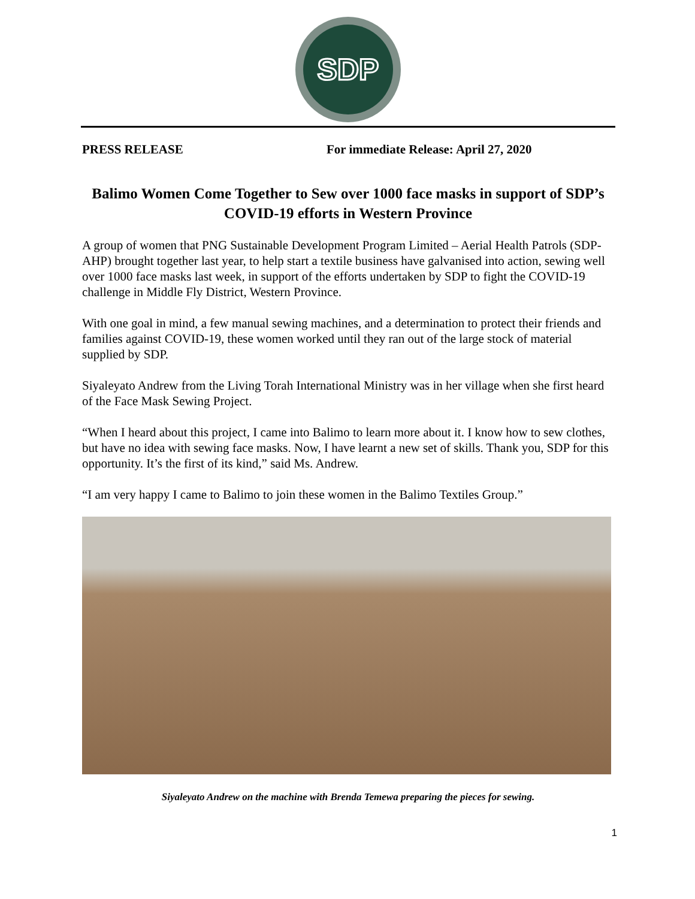SDP
PRESS RELEASE For immediate Release: April 27, 2020
Balimo Women Come Together to Sew over 1000 face masks in support of SDP’s COVID-19 efforts in Western Province
A group of women that PNG Sustainable Development Program Limited – Aerial Health Patrols (SDP-AHP) brought together last year, to help start a textile business have galvanised into action, sewing well over 1000 face masks last week, in support of the efforts undertaken by SDP to fight the COVID-19 challenge in Middle Fly District, Western Province.
With one goal in mind, a few manual sewing machines, and a determination to protect their friends and families against COVID-19, these women worked until they ran out of the large stock of material supplied by SDP.
Siyaleyato Andrew from the Living Torah International Ministry was in her village when she first heard of the Face Mask Sewing Project.
“When I heard about this project, I came into Balimo to learn more about it. I know how to sew clothes, but have no idea with sewing face masks. Now, I have learnt a new set of skills. Thank you, SDP for this opportunity. It’s the first of its kind,” said Ms. Andrew.
“I am very happy I came to Balimo to join these women in the Balimo Textiles Group.”
Siyaleyato Andrew on the machine with Brenda Temewa preparing the pieces for sewing.
1